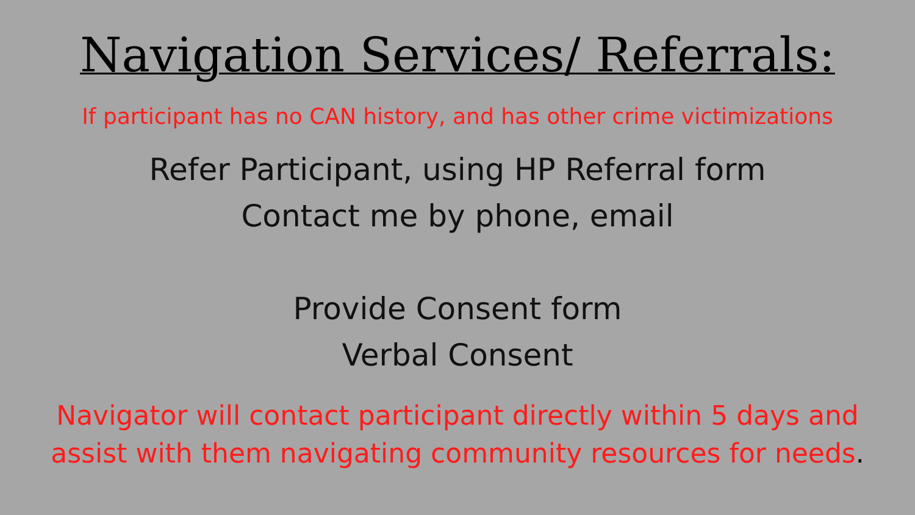Navigation Services/ Referrals:
If participant has no CAN history, and has other crime victimizations
Refer Participant, using HP Referral form
Contact me by phone, email
Provide Consent form
Verbal Consent
Navigator will contact participant directly within 5 days and
assist with them navigating community resources for needs.